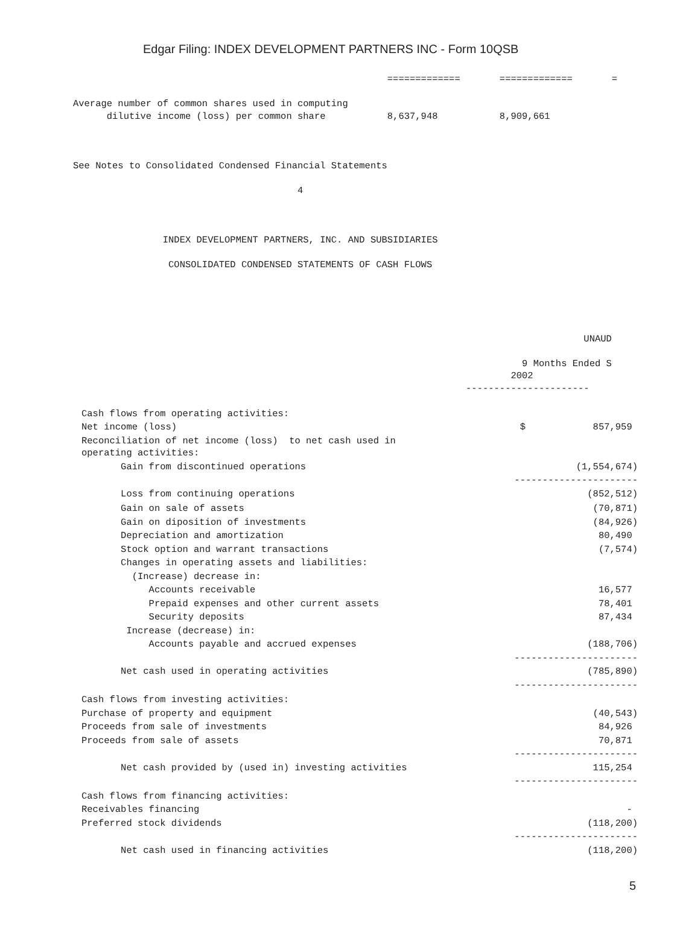Edgar Filing: INDEX DEVELOPMENT PARTNERS INC - Form 10QSB
                                                                     =============       =============       =

             Average number of common shares used in computing
                   dilutive income (loss) per common share           8,637,948           8,909,661



             See Notes to Consolidated Condensed Financial Statements

                                                     4



                             INDEX DEVELOPMENT PARTNERS, INC. AND SUBSIDIARIES

                              CONSOLIDATED CONDENSED STATEMENTS OF CASH FLOWS





                                                                                                        UNAUD

                                                                                             9 Months Ended S
                                                                                           2002
                                                                                   ----------------------
| Cash flows from operating activities: | |
| Net income (loss) | $ 857,959 |
| Reconciliation of net income (loss) to net cash used in operating activities: | |
| Gain from discontinued operations | (1,554,674) |
| | ---------------------- |
| Loss from continuing operations | (852,512) |
| Gain on sale of assets | (70,871) |
| Gain on diposition of investments | (84,926) |
| Depreciation and amortization | 80,490 |
| Stock option and warrant transactions | (7,574) |
| Changes in operating assets and liabilities: | |
| (Increase) decrease in: | |
| Accounts receivable | 16,577 |
| Prepaid expenses and other current assets | 78,401 |
| Security deposits | 87,434 |
| Increase (decrease) in: | |
| Accounts payable and accrued expenses | (188,706) |
| | ---------------------- |
| Net cash used in operating activities | (785,890) |
| | ---------------------- |
| Cash flows from investing activities: | |
| Purchase of property and equipment | (40,543) |
| Proceeds from sale of investments | 84,926 |
| Proceeds from sale of assets | 70,871 |
| | ---------------------- |
| Net cash provided by (used in) investing activities | 115,254 |
| | ---------------------- |
| Cash flows from financing activities: | |
| Receivables financing | - |
| Preferred stock dividends | (118,200) |
| | ---------------------- |
| Net cash used in financing activities | (118,200) |
5